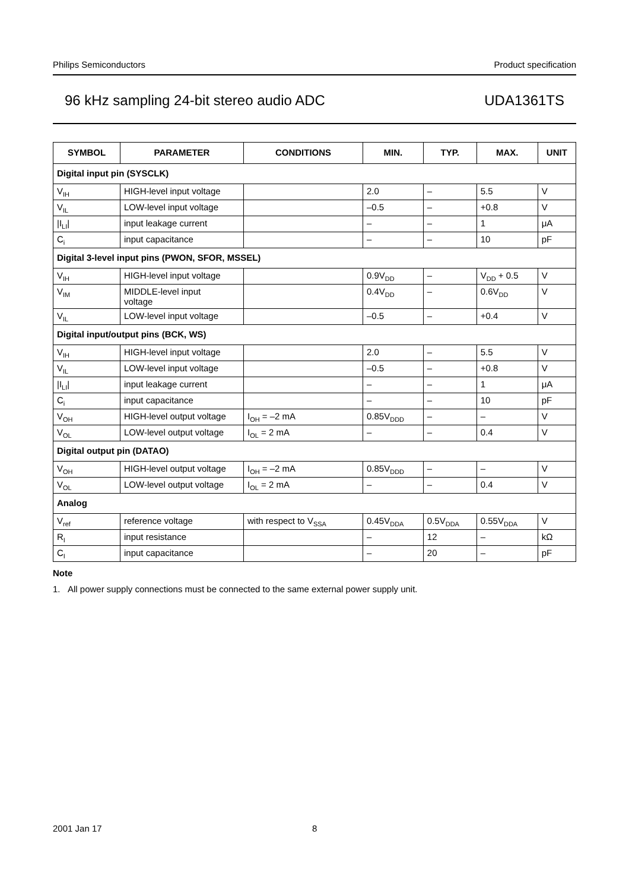Philips Semiconductors Product specification
96 kHz sampling 24-bit stereo audio ADC UDA1361TS
| SYMBOL | PARAMETER | CONDITIONS | MIN. | TYP. | MAX. | UNIT |
| --- | --- | --- | --- | --- | --- | --- |
| Digital input pin (SYSCLK) | | | | | | |
| V<sub>IH</sub> | HIGH-level input voltage | | 2.0 | – | 5.5 | V |
| V<sub>IL</sub> | LOW-level input voltage | | –0.5 | – | +0.8 | V |
| /I<sub>LI</sub>/ | input leakage current | | – | – | 1 | μA |
| C<sub>i</sub> | input capacitance | | – | – | 10 | pF |
| Digital 3-level input pins (PWON, SFOR, MSSEL) | | | | | | |
| V<sub>IH</sub> | HIGH-level input voltage | | 0.9V<sub>DD</sub> | – | V<sub>DD</sub> + 0.5 | V |
| V<sub>IM</sub> | MIDDLE-level input voltage | | 0.4V<sub>DD</sub> | – | 0.6V<sub>DD</sub> | V |
| V<sub>IL</sub> | LOW-level input voltage | | –0.5 | – | +0.4 | V |
| Digital input/output pins (BCK, WS) | | | | | | |
| V<sub>IH</sub> | HIGH-level input voltage | | 2.0 | – | 5.5 | V |
| V<sub>IL</sub> | LOW-level input voltage | | –0.5 | – | +0.8 | V |
| /I<sub>LI</sub>/ | input leakage current | | – | – | 1 | μA |
| C<sub>i</sub> | input capacitance | | – | – | 10 | pF |
| V<sub>OH</sub> | HIGH-level output voltage | I<sub>OH</sub> = –2 mA | 0.85V<sub>DDD</sub> | – | – | V |
| V<sub>OL</sub> | LOW-level output voltage | I<sub>OL</sub> = 2 mA | – | – | 0.4 | V |
| Digital output pin (DATAO) | | | | | | |
| V<sub>OH</sub> | HIGH-level output voltage | I<sub>OH</sub> = –2 mA | 0.85V<sub>DDD</sub> | – | – | V |
| V<sub>OL</sub> | LOW-level output voltage | I<sub>OL</sub> = 2 mA | – | – | 0.4 | V |
| Analog | | | | | | |
| V<sub>ref</sub> | reference voltage | with respect to V<sub>SSA</sub> | 0.45V<sub>DDA</sub> | 0.5V<sub>DDA</sub> | 0.55V<sub>DDA</sub> | V |
| R<sub>I</sub> | input resistance | | – | 12 | – | kΩ |
| C<sub>I</sub> | input capacitance | | – | 20 | – | pF |
Note
1. All power supply connections must be connected to the same external power supply unit.
2001 Jan 17 8